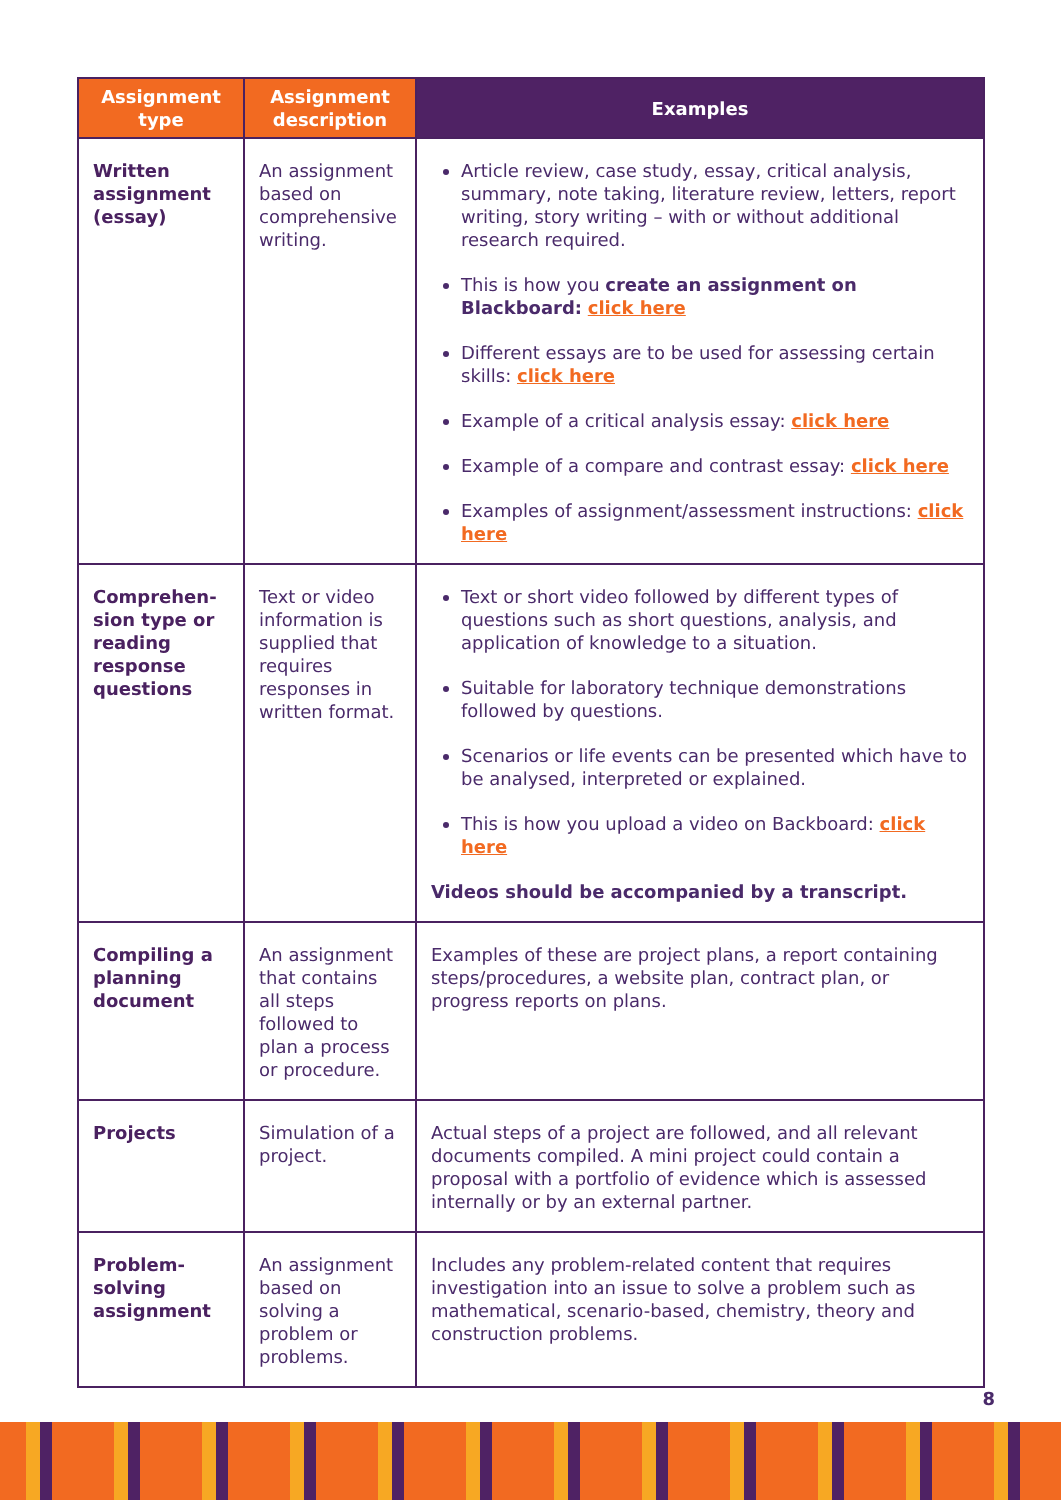| Assignment type | Assignment description | Examples |
| --- | --- | --- |
| Written assignment (essay) | An assignment based on comprehensive writing. | Article review, case study, essay, critical analysis, summary, note taking, literature review, letters, report writing, story writing – with or without additional research required. This is how you create an assignment on Blackboard: click here Different essays are to be used for assessing certain skills: click here Example of a critical analysis essay: click here Example of a compare and contrast essay: click here Examples of assignment/assessment instructions: click here |
| Comprehen-sion type or reading response questions | Text or video information is supplied that requires responses in written format. | Text or short video followed by different types of questions such as short questions, analysis, and application of knowledge to a situation. Suitable for laboratory technique demonstrations followed by questions. Scenarios or life events can be presented which have to be analysed, interpreted or explained. This is how you upload a video on Backboard: click here Videos should be accompanied by a transcript. |
| Compiling a planning document | An assignment that contains all steps followed to plan a process or procedure. | Examples of these are project plans, a report containing steps/procedures, a website plan, contract plan, or progress reports on plans. |
| Projects | Simulation of a project. | Actual steps of a project are followed, and all relevant documents compiled. A mini project could contain a proposal with a portfolio of evidence which is assessed internally or by an external partner. |
| Problem-solving assignment | An assignment based on solving a problem or problems. | Includes any problem-related content that requires investigation into an issue to solve a problem such as mathematical, scenario-based, chemistry, theory and construction problems. |
8